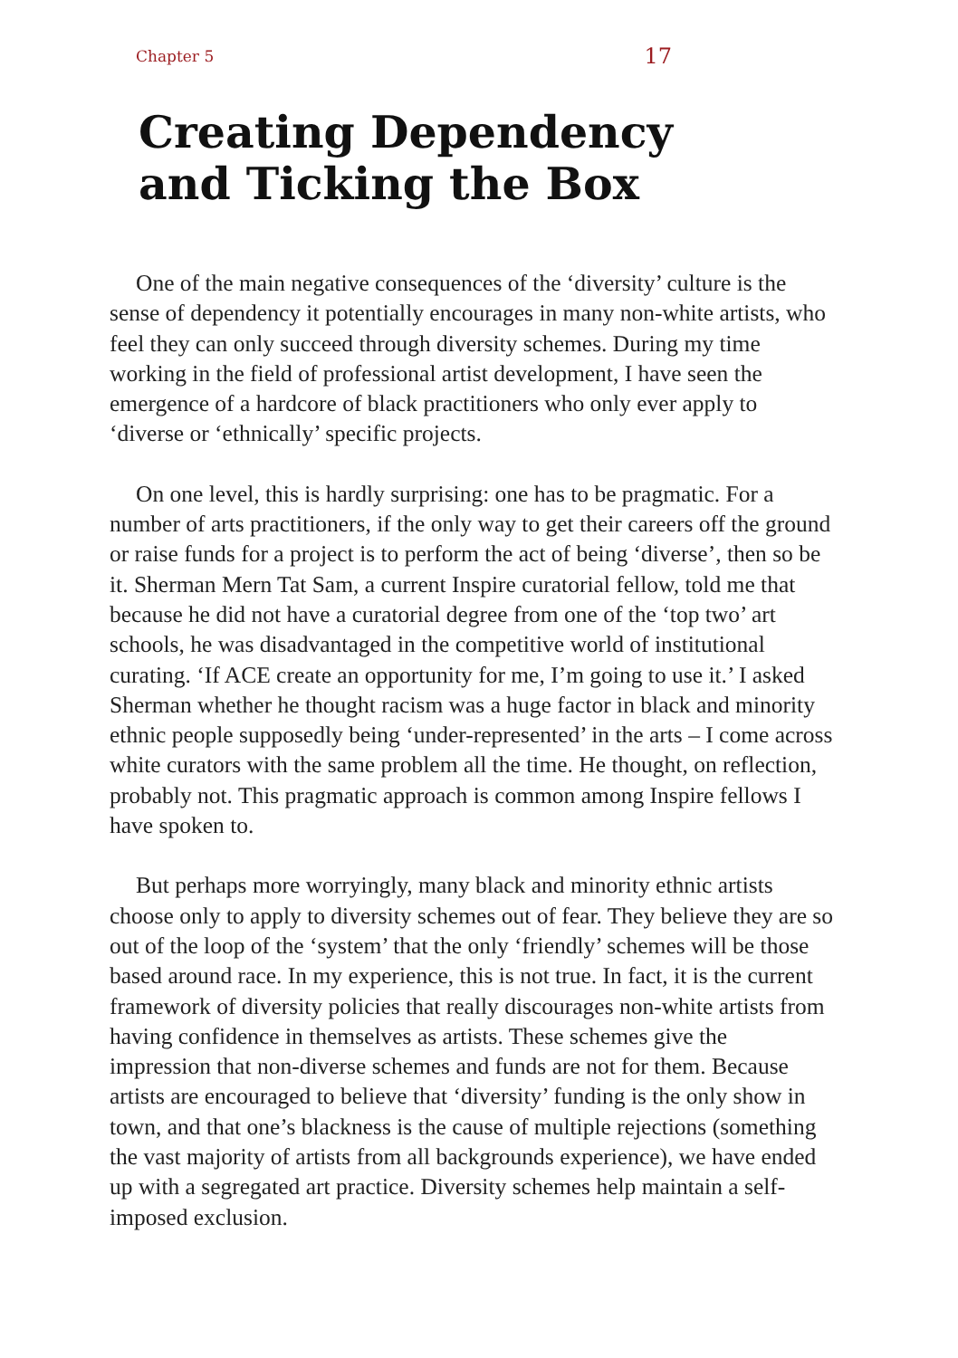Chapter 5 17
Creating Dependency
and Ticking the Box
One of the main negative consequences of the ‘diversity’ culture is the sense of dependency it potentially encourages in many non-white artists, who feel they can only succeed through diversity schemes. During my time working in the field of professional artist development, I have seen the emergence of a hardcore of black practitioners who only ever apply to ‘diverse or ‘ethnically’ specific projects.
On one level, this is hardly surprising: one has to be pragmatic. For a number of arts practitioners, if the only way to get their careers off the ground or raise funds for a project is to perform the act of being ‘diverse’, then so be it. Sherman Mern Tat Sam, a current Inspire curatorial fellow, told me that because he did not have a curatorial degree from one of the ‘top two’ art schools, he was disadvantaged in the competitive world of institutional curating. ‘If ACE create an opportunity for me, I’m going to use it.’ I asked Sherman whether he thought racism was a huge factor in black and minority ethnic people supposedly being ‘under-represented’ in the arts – I come across white curators with the same problem all the time. He thought, on reflection, probably not. This pragmatic approach is common among Inspire fellows I have spoken to.
But perhaps more worryingly, many black and minority ethnic artists choose only to apply to diversity schemes out of fear. They believe they are so out of the loop of the ‘system’ that the only ‘friendly’ schemes will be those based around race. In my experience, this is not true. In fact, it is the current framework of diversity policies that really discourages non-white artists from having confidence in themselves as artists. These schemes give the impression that non-diverse schemes and funds are not for them. Because artists are encouraged to believe that ‘diversity’ funding is the only show in town, and that one’s blackness is the cause of multiple rejections (something the vast majority of artists from all backgrounds experience), we have ended up with a segregated art practice. Diversity schemes help maintain a self-imposed exclusion.